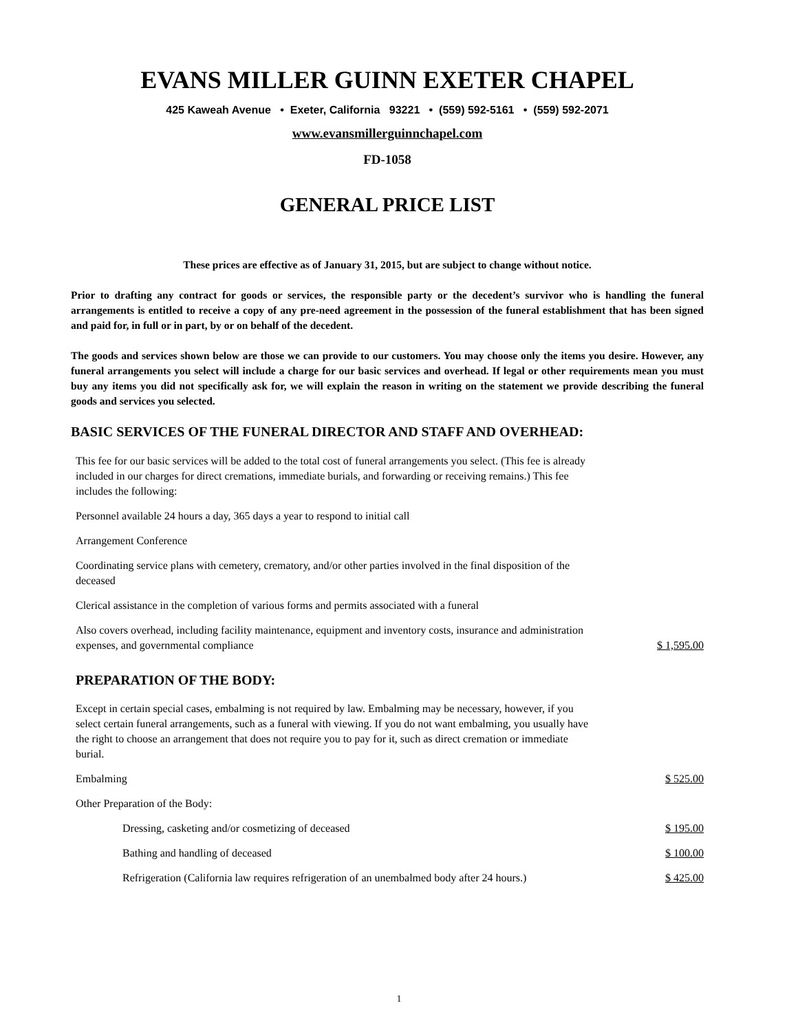EVANS MILLER GUINN EXETER CHAPEL
425 Kaweah Avenue • Exeter, California 93221 • (559) 592-5161 • (559) 592-2071
www.evansmillerguinnchapel.com
FD-1058
GENERAL PRICE LIST
These prices are effective as of January 31, 2015, but are subject to change without notice.
Prior to drafting any contract for goods or services, the responsible party or the decedent’s survivor who is handling the funeral arrangements is entitled to receive a copy of any pre-need agreement in the possession of the funeral establishment that has been signed and paid for, in full or in part, by or on behalf of the decedent.
The goods and services shown below are those we can provide to our customers. You may choose only the items you desire. However, any funeral arrangements you select will include a charge for our basic services and overhead. If legal or other requirements mean you must buy any items you did not specifically ask for, we will explain the reason in writing on the statement we provide describing the funeral goods and services you selected.
BASIC SERVICES OF THE FUNERAL DIRECTOR AND STAFF AND OVERHEAD:
This fee for our basic services will be added to the total cost of funeral arrangements you select. (This fee is already included in our charges for direct cremations, immediate burials, and forwarding or receiving remains.) This fee includes the following:
Personnel available 24 hours a day, 365 days a year to respond to initial call
Arrangement Conference
Coordinating service plans with cemetery, crematory, and/or other parties involved in the final disposition of the deceased
Clerical assistance in the completion of various forms and permits associated with a funeral
Also covers overhead, including facility maintenance, equipment and inventory costs, insurance and administration expenses, and governmental compliance $ 1,595.00
PREPARATION OF THE BODY:
Except in certain special cases, embalming is not required by law. Embalming may be necessary, however, if you select certain funeral arrangements, such as a funeral with viewing. If you do not want embalming, you usually have the right to choose an arrangement that does not require you to pay for it, such as direct cremation or immediate burial.
Embalming $ 525.00
Other Preparation of the Body:
Dressing, casketing and/or cosmetizing of deceased $ 195.00
Bathing and handling of deceased $ 100.00
Refrigeration (California law requires refrigeration of an unembalmed body after 24 hours.) $ 425.00
1